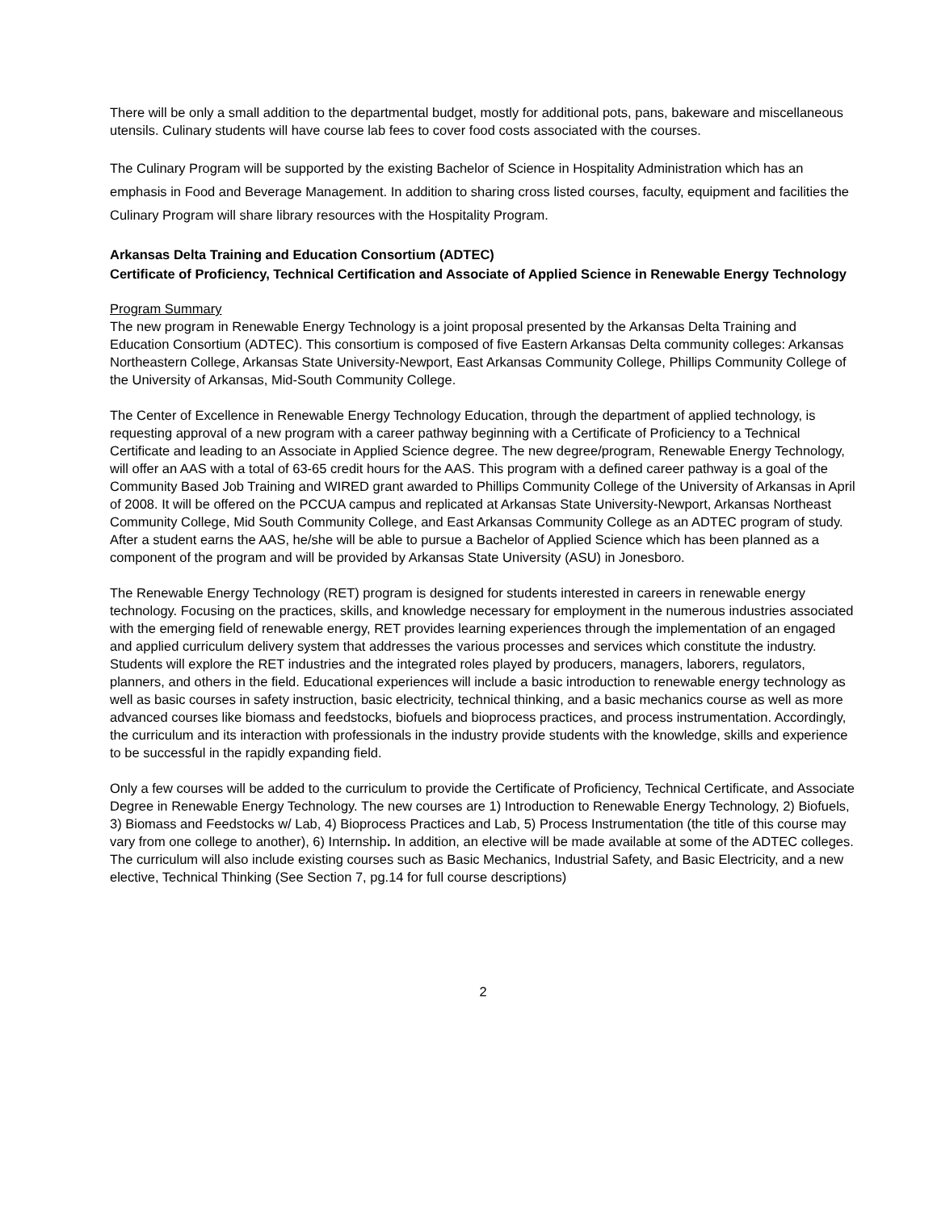There will be only a small addition to the departmental budget, mostly for additional pots, pans, bakeware and miscellaneous utensils. Culinary students will have course lab fees to cover food costs associated with the courses.
The Culinary Program will be supported by the existing Bachelor of Science in Hospitality Administration which has an emphasis in Food and Beverage Management. In addition to sharing cross listed courses, faculty, equipment and facilities the Culinary Program will share library resources with the Hospitality Program.
Arkansas Delta Training and Education Consortium (ADTEC)
Certificate of Proficiency, Technical Certification and Associate of Applied Science in Renewable Energy Technology
Program Summary
The new program in Renewable Energy Technology is a joint proposal presented by the Arkansas Delta Training and Education Consortium (ADTEC). This consortium is composed of five Eastern Arkansas Delta community colleges: Arkansas Northeastern College, Arkansas State University-Newport, East Arkansas Community College, Phillips Community College of the University of Arkansas, Mid-South Community College.
The Center of Excellence in Renewable Energy Technology Education, through the department of applied technology, is requesting approval of a new program with a career pathway beginning with a Certificate of Proficiency to a Technical Certificate and leading to an Associate in Applied Science degree. The new degree/program, Renewable Energy Technology, will offer an AAS with a total of 63-65 credit hours for the AAS. This program with a defined career pathway is a goal of the Community Based Job Training and WIRED grant awarded to Phillips Community College of the University of Arkansas in April of 2008. It will be offered on the PCCUA campus and replicated at Arkansas State University-Newport, Arkansas Northeast Community College, Mid South Community College, and East Arkansas Community College as an ADTEC program of study. After a student earns the AAS, he/she will be able to pursue a Bachelor of Applied Science which has been planned as a component of the program and will be provided by Arkansas State University (ASU) in Jonesboro.
The Renewable Energy Technology (RET) program is designed for students interested in careers in renewable energy technology. Focusing on the practices, skills, and knowledge necessary for employment in the numerous industries associated with the emerging field of renewable energy, RET provides learning experiences through the implementation of an engaged and applied curriculum delivery system that addresses the various processes and services which constitute the industry. Students will explore the RET industries and the integrated roles played by producers, managers, laborers, regulators, planners, and others in the field. Educational experiences will include a basic introduction to renewable energy technology as well as basic courses in safety instruction, basic electricity, technical thinking, and a basic mechanics course as well as more advanced courses like biomass and feedstocks, biofuels and bioprocess practices, and process instrumentation. Accordingly, the curriculum and its interaction with professionals in the industry provide students with the knowledge, skills and experience to be successful in the rapidly expanding field.
Only a few courses will be added to the curriculum to provide the Certificate of Proficiency, Technical Certificate, and Associate Degree in Renewable Energy Technology. The new courses are 1) Introduction to Renewable Energy Technology, 2) Biofuels, 3) Biomass and Feedstocks w/ Lab, 4) Bioprocess Practices and Lab, 5) Process Instrumentation (the title of this course may vary from one college to another), 6) Internship. In addition, an elective will be made available at some of the ADTEC colleges. The curriculum will also include existing courses such as Basic Mechanics, Industrial Safety, and Basic Electricity, and a new elective, Technical Thinking (See Section 7, pg.14 for full course descriptions)
2